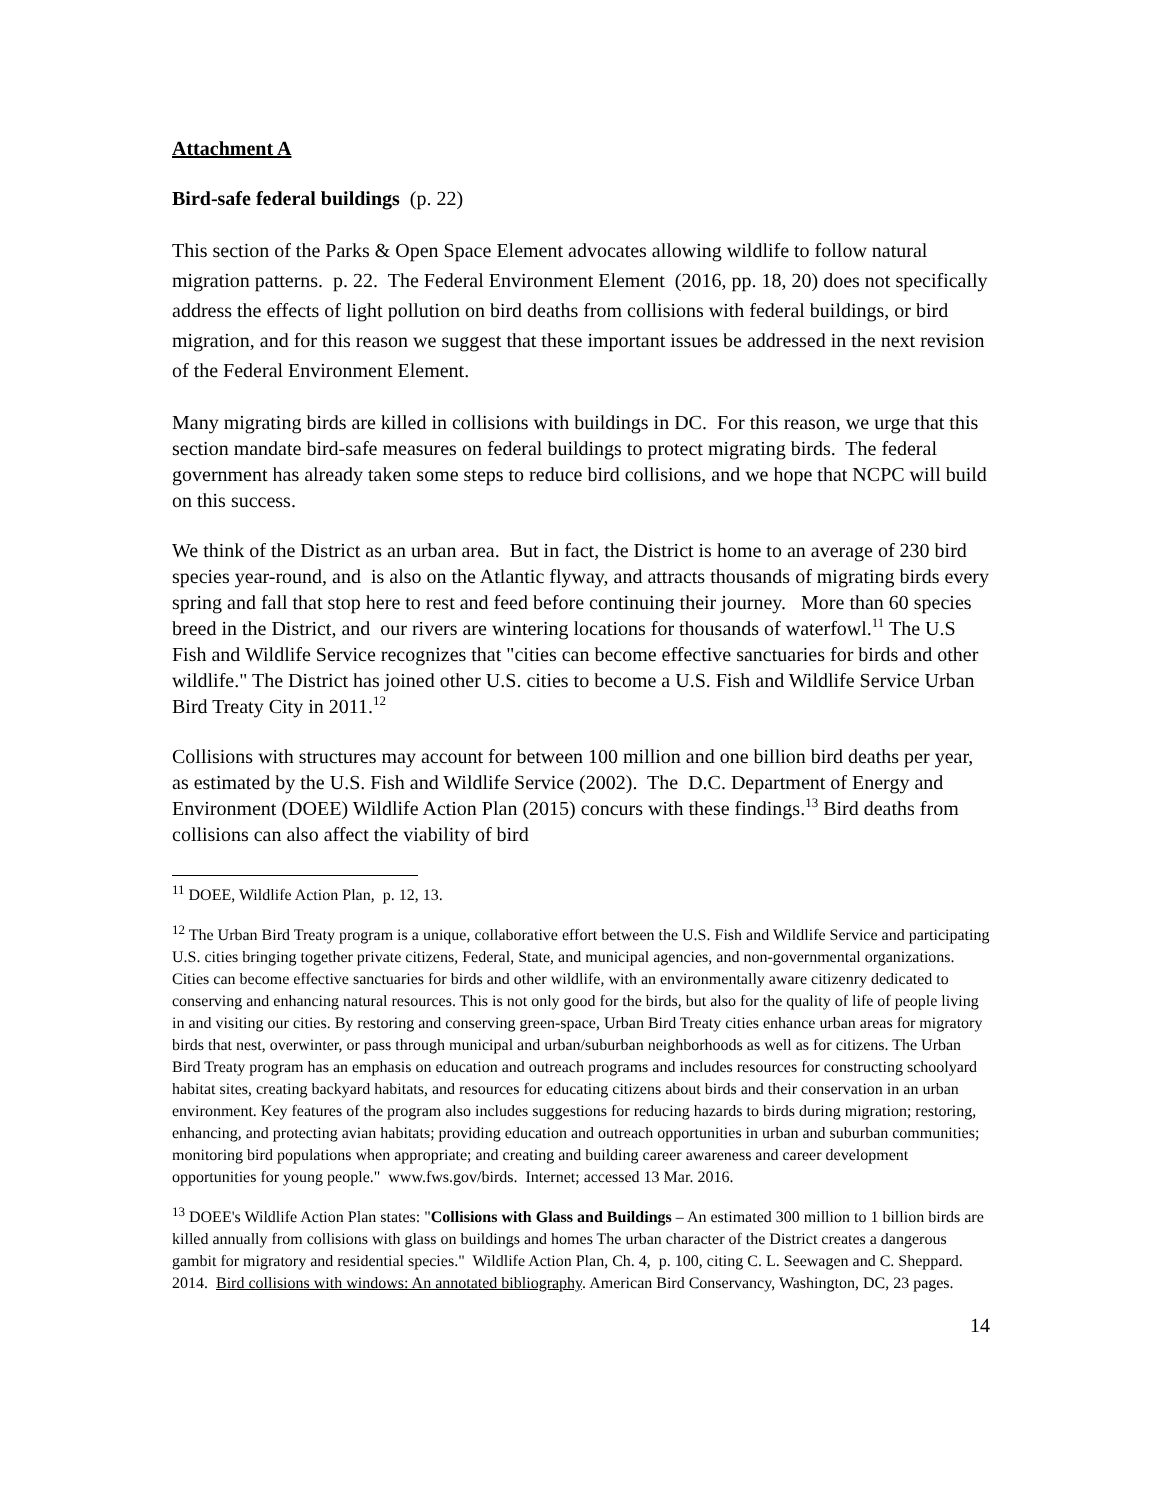Attachment A
Bird-safe federal buildings (p. 22)
This section of the Parks & Open Space Element advocates allowing wildlife to follow natural migration patterns. p. 22. The Federal Environment Element (2016, pp. 18, 20) does not specifically address the effects of light pollution on bird deaths from collisions with federal buildings, or bird migration, and for this reason we suggest that these important issues be addressed in the next revision of the Federal Environment Element.
Many migrating birds are killed in collisions with buildings in DC. For this reason, we urge that this section mandate bird-safe measures on federal buildings to protect migrating birds. The federal government has already taken some steps to reduce bird collisions, and we hope that NCPC will build on this success.
We think of the District as an urban area. But in fact, the District is home to an average of 230 bird species year-round, and is also on the Atlantic flyway, and attracts thousands of migrating birds every spring and fall that stop here to rest and feed before continuing their journey. More than 60 species breed in the District, and our rivers are wintering locations for thousands of waterfowl.<sup>11</sup> The U.S Fish and Wildlife Service recognizes that "cities can become effective sanctuaries for birds and other wildlife." The District has joined other U.S. cities to become a U.S. Fish and Wildlife Service Urban Bird Treaty City in 2011.<sup>12</sup>
Collisions with structures may account for between 100 million and one billion bird deaths per year, as estimated by the U.S. Fish and Wildlife Service (2002). The D.C. Department of Energy and Environment (DOEE) Wildlife Action Plan (2015) concurs with these findings.<sup>13</sup> Bird deaths from collisions can also affect the viability of bird
<sup>11</sup> DOEE, Wildlife Action Plan, p. 12, 13.
<sup>12</sup> The Urban Bird Treaty program is a unique, collaborative effort between the U.S. Fish and Wildlife Service and participating U.S. cities bringing together private citizens, Federal, State, and municipal agencies, and non-governmental organizations. Cities can become effective sanctuaries for birds and other wildlife, with an environmentally aware citizenry dedicated to conserving and enhancing natural resources. This is not only good for the birds, but also for the quality of life of people living in and visiting our cities. By restoring and conserving green-space, Urban Bird Treaty cities enhance urban areas for migratory birds that nest, overwinter, or pass through municipal and urban/suburban neighborhoods as well as for citizens. The Urban Bird Treaty program has an emphasis on education and outreach programs and includes resources for constructing schoolyard habitat sites, creating backyard habitats, and resources for educating citizens about birds and their conservation in an urban environment. Key features of the program also includes suggestions for reducing hazards to birds during migration; restoring, enhancing, and protecting avian habitats; providing education and outreach opportunities in urban and suburban communities; monitoring bird populations when appropriate; and creating and building career awareness and career development opportunities for young people." www.fws.gov/birds. Internet; accessed 13 Mar. 2016.
<sup>13</sup> DOEE's Wildlife Action Plan states: "Collisions with Glass and Buildings – An estimated 300 million to 1 billion birds are killed annually from collisions with glass on buildings and homes The urban character of the District creates a dangerous gambit for migratory and residential species." Wildlife Action Plan, Ch. 4, p. 100, citing C. L. Seewagen and C. Sheppard. 2014. Bird collisions with windows: An annotated bibliography. American Bird Conservancy, Washington, DC, 23 pages.
14